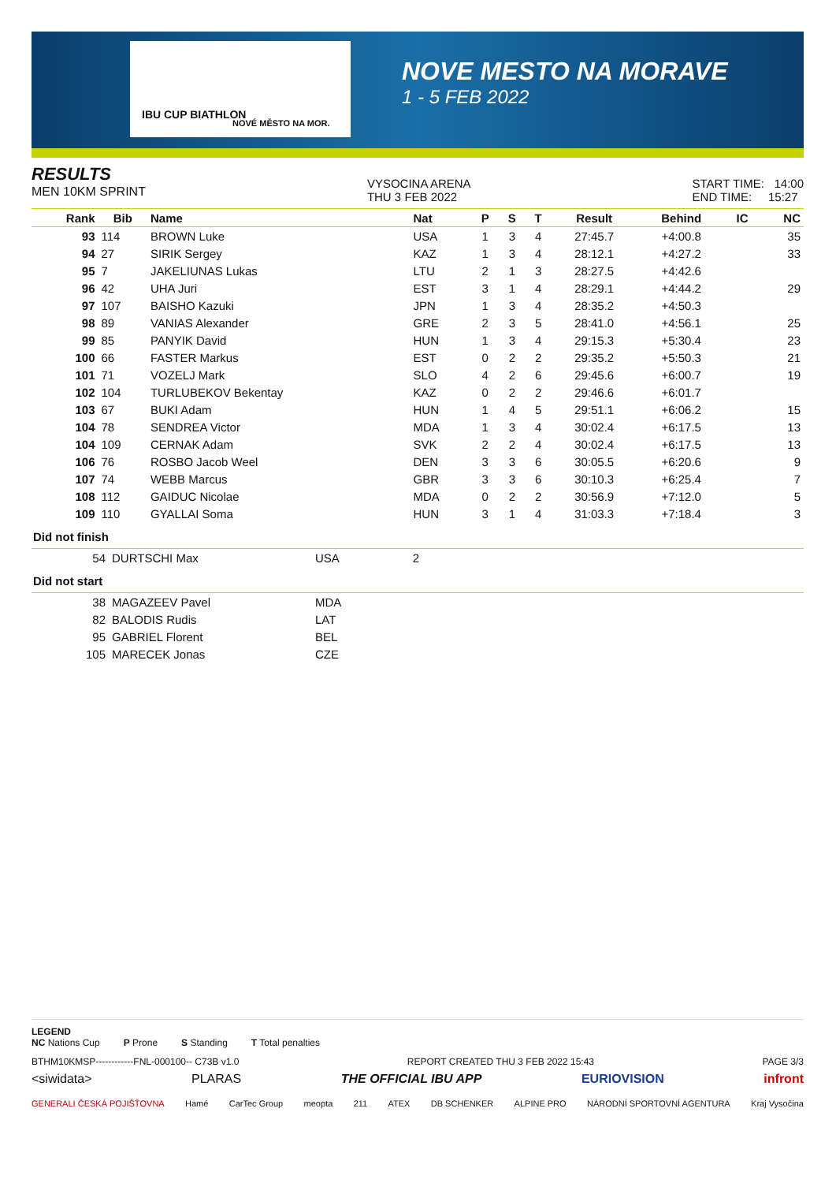IBU CUP BIATHLON
NOVÉ MĚSTO NA MOR.
NOVE MESTO NA MORAVE
1 - 5 FEB 2022
RESULTS
MEN 10KM SPRINT
VYSOCINA ARENA
THU 3 FEB 2022
START TIME: 14:00
END TIME: 15:27
| Rank | Bib | Name | Nat | P | S | T | Result | Behind | IC | NC |
| --- | --- | --- | --- | --- | --- | --- | --- | --- | --- | --- |
| 93 | 114 | BROWN Luke | USA | 1 | 3 | 4 | 27:45.7 | +4:00.8 | | 35 |
| 94 | 27 | SIRIK Sergey | KAZ | 1 | 3 | 4 | 28:12.1 | +4:27.2 | | 33 |
| 95 | 7 | JAKELIUNAS Lukas | LTU | 2 | 1 | 3 | 28:27.5 | +4:42.6 | | |
| 96 | 42 | UHA Juri | EST | 3 | 1 | 4 | 28:29.1 | +4:44.2 | | 29 |
| 97 | 107 | BAISHO Kazuki | JPN | 1 | 3 | 4 | 28:35.2 | +4:50.3 | | |
| 98 | 89 | VANIAS Alexander | GRE | 2 | 3 | 5 | 28:41.0 | +4:56.1 | | 25 |
| 99 | 85 | PANYIK David | HUN | 1 | 3 | 4 | 29:15.3 | +5:30.4 | | 23 |
| 100 | 66 | FASTER Markus | EST | 0 | 2 | 2 | 29:35.2 | +5:50.3 | | 21 |
| 101 | 71 | VOZELJ Mark | SLO | 4 | 2 | 6 | 29:45.6 | +6:00.7 | | 19 |
| 102 | 104 | TURLUBEKOV Bekentay | KAZ | 0 | 2 | 2 | 29:46.6 | +6:01.7 | | |
| 103 | 67 | BUKI Adam | HUN | 1 | 4 | 5 | 29:51.1 | +6:06.2 | | 15 |
| 104 | 78 | SENDREA Victor | MDA | 1 | 3 | 4 | 30:02.4 | +6:17.5 | | 13 |
| 104 | 109 | CERNAK Adam | SVK | 2 | 2 | 4 | 30:02.4 | +6:17.5 | | 13 |
| 106 | 76 | ROSBO Jacob Weel | DEN | 3 | 3 | 6 | 30:05.5 | +6:20.6 | | 9 |
| 107 | 74 | WEBB Marcus | GBR | 3 | 3 | 6 | 30:10.3 | +6:25.4 | | 7 |
| 108 | 112 | GAIDUC Nicolae | MDA | 0 | 2 | 2 | 30:56.9 | +7:12.0 | | 5 |
| 109 | 110 | GYALLAI Soma | HUN | 3 | 1 | 4 | 31:03.3 | +7:18.4 | | 3 |
Did not finish
| 54 | DURTSCHI Max | USA | 2 | |
Did not start
| 38 | MAGAZEEV Pavel | MDA |
| 82 | BALODIS Rudis | LAT |
| 95 | GABRIEL Florent | BEL |
| 105 | MARECEK Jonas | CZE |
LEGEND
NC Nations Cup P Prone S Standing T Total penalties
BTHM10KMSP------------FNL-000100-- C73B v1.0 REPORT CREATED THU 3 FEB 2022 15:43 PAGE 3/3
<siwidata> PLARAS THE OFFICIAL IBU APP EURIOVISION infront
GENERALI ČESKÁ POJIŠŤOVNA Hamé CarTec Group meopta 211 ATEX DB SCHENKER ALPINE PRO NÁRODNÍ SPORTOVNÍ AGENTURA Kraj Vysočina